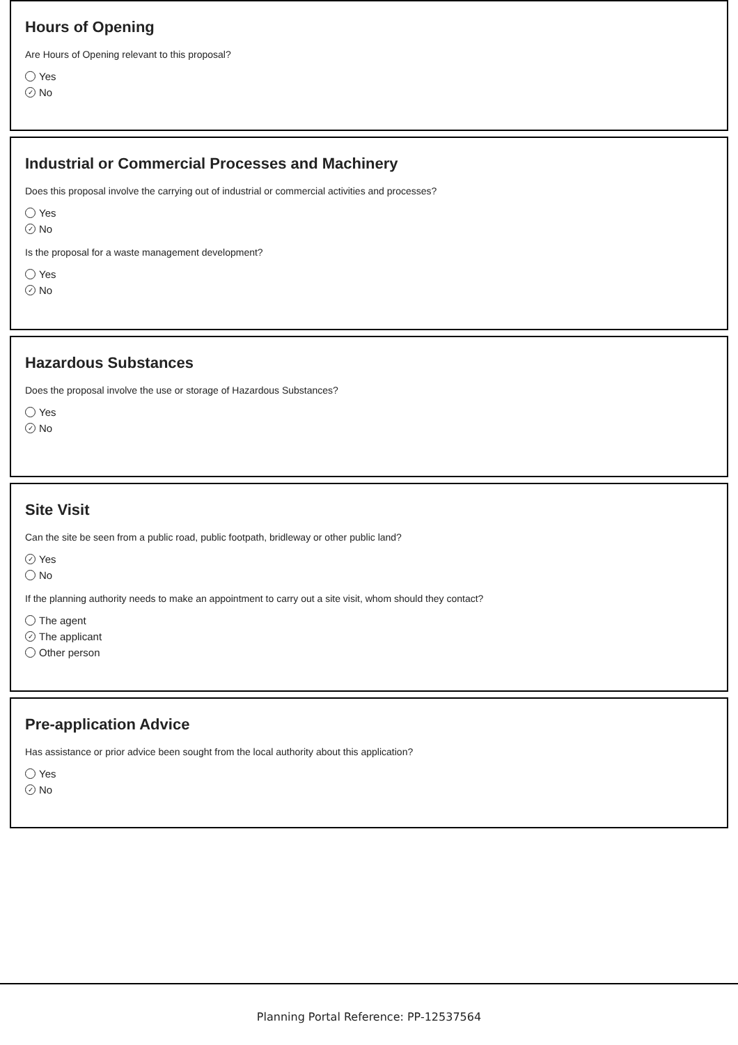Hours of Opening
Are Hours of Opening relevant to this proposal?
Yes
✓ No
Industrial or Commercial Processes and Machinery
Does this proposal involve the carrying out of industrial or commercial activities and processes?
Yes
✓ No
Is the proposal for a waste management development?
Yes
✓ No
Hazardous Substances
Does the proposal involve the use or storage of Hazardous Substances?
Yes
✓ No
Site Visit
Can the site be seen from a public road, public footpath, bridleway or other public land?
✓ Yes
No
If the planning authority needs to make an appointment to carry out a site visit, whom should they contact?
The agent
✓ The applicant
Other person
Pre-application Advice
Has assistance or prior advice been sought from the local authority about this application?
Yes
✓ No
Planning Portal Reference: PP-12537564